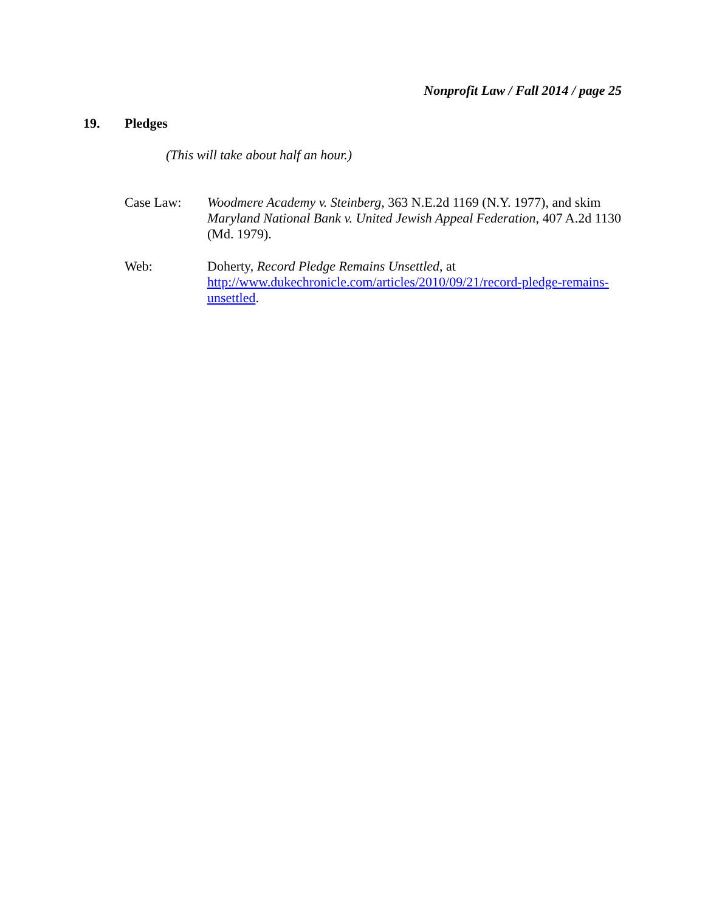Nonprofit Law / Fall 2014 / page 25
19. Pledges
(This will take about half an hour.)
Case Law: Woodmere Academy v. Steinberg, 363 N.E.2d 1169 (N.Y. 1977), and skim Maryland National Bank v. United Jewish Appeal Federation, 407 A.2d 1130 (Md. 1979).
Web: Doherty, Record Pledge Remains Unsettled, at http://www.dukechronicle.com/articles/2010/09/21/record-pledge-remains-unsettled.